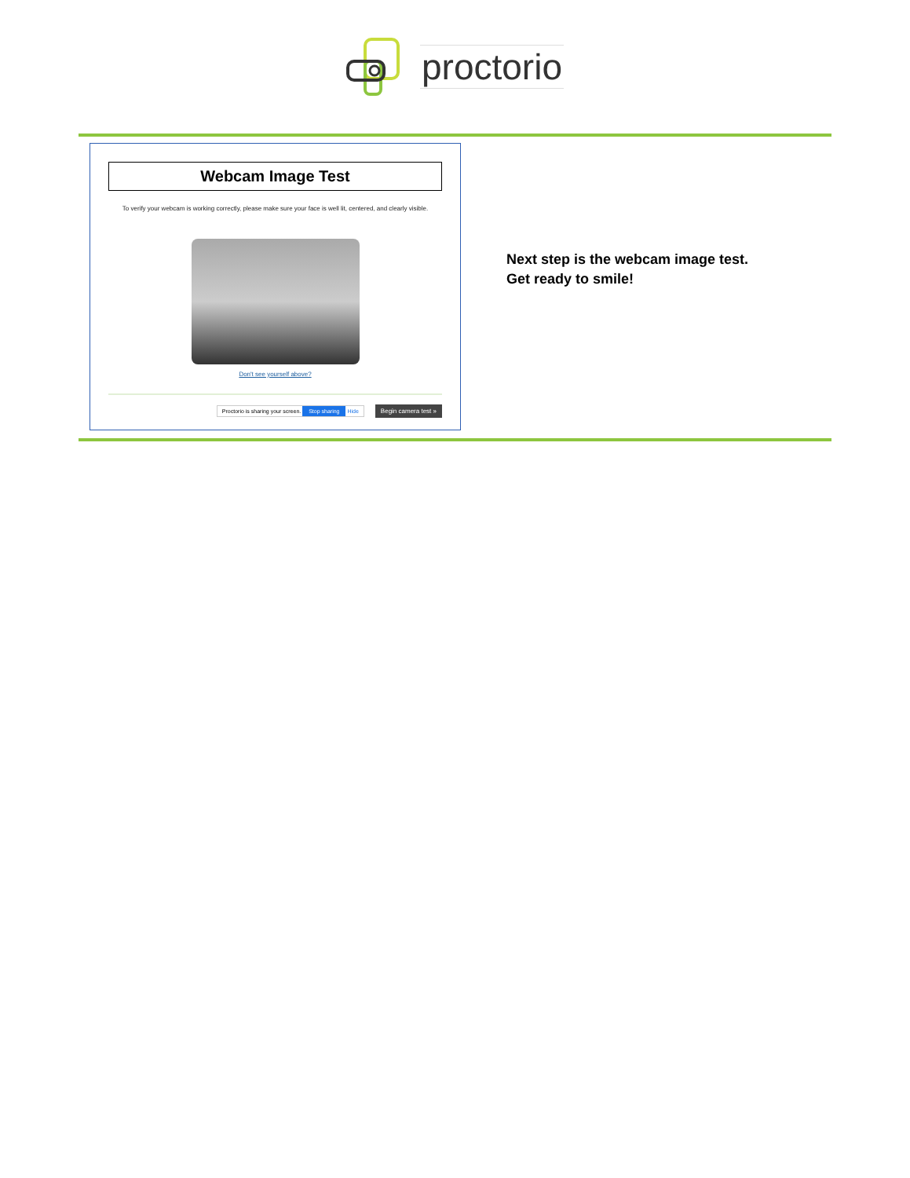proctorio
Webcam Image Test
To verify your webcam is working correctly, please make sure your face is well lit, centered, and clearly visible.
Don't see yourself above?
Proctorio is sharing your screen. Stop sharing Hide Begin camera test »
Next step is the webcam image test.
Get ready to smile!